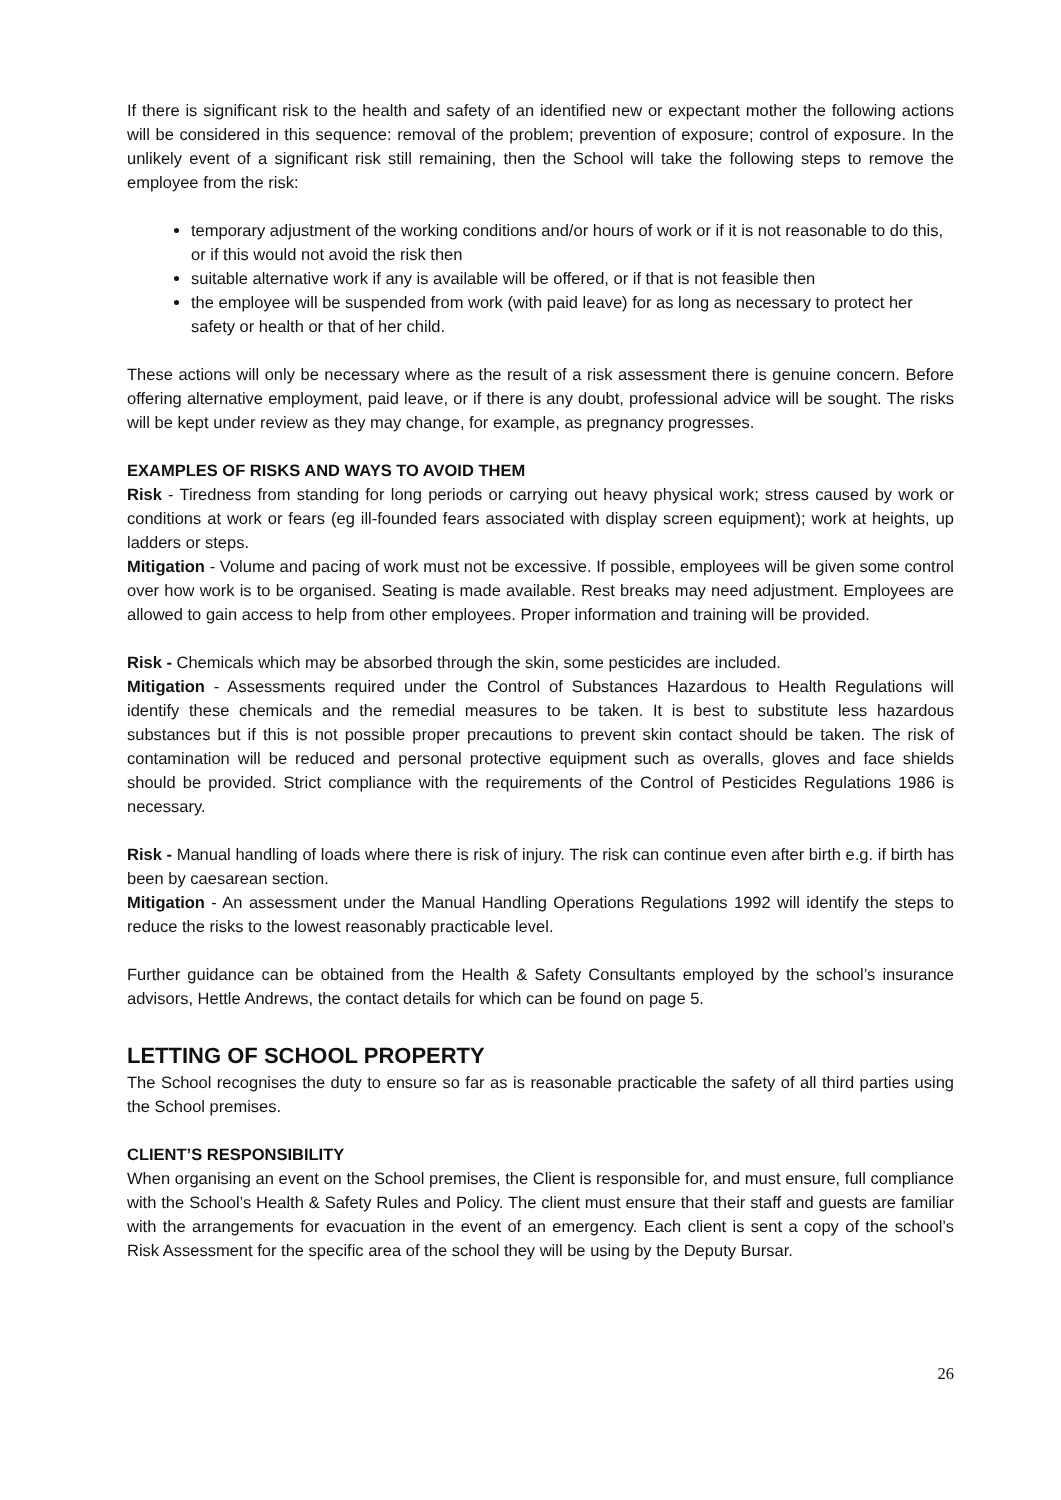If there is significant risk to the health and safety of an identified new or expectant mother the following actions will be considered in this sequence: removal of the problem; prevention of exposure; control of exposure. In the unlikely event of a significant risk still remaining, then the School will take the following steps to remove the employee from the risk:
temporary adjustment of the working conditions and/or hours of work or if it is not reasonable to do this, or if this would not avoid the risk then
suitable alternative work if any is available will be offered, or if that is not feasible then
the employee will be suspended from work (with paid leave) for as long as necessary to protect her safety or health or that of her child.
These actions will only be necessary where as the result of a risk assessment there is genuine concern. Before offering alternative employment, paid leave, or if there is any doubt, professional advice will be sought. The risks will be kept under review as they may change, for example, as pregnancy progresses.
EXAMPLES OF RISKS AND WAYS TO AVOID THEM
Risk - Tiredness from standing for long periods or carrying out heavy physical work; stress caused by work or conditions at work or fears (eg ill-founded fears associated with display screen equipment); work at heights, up ladders or steps.
Mitigation - Volume and pacing of work must not be excessive. If possible, employees will be given some control over how work is to be organised. Seating is made available. Rest breaks may need adjustment. Employees are allowed to gain access to help from other employees. Proper information and training will be provided.
Risk - Chemicals which may be absorbed through the skin, some pesticides are included.
Mitigation - Assessments required under the Control of Substances Hazardous to Health Regulations will identify these chemicals and the remedial measures to be taken. It is best to substitute less hazardous substances but if this is not possible proper precautions to prevent skin contact should be taken. The risk of contamination will be reduced and personal protective equipment such as overalls, gloves and face shields should be provided. Strict compliance with the requirements of the Control of Pesticides Regulations 1986 is necessary.
Risk - Manual handling of loads where there is risk of injury. The risk can continue even after birth e.g. if birth has been by caesarean section.
Mitigation - An assessment under the Manual Handling Operations Regulations 1992 will identify the steps to reduce the risks to the lowest reasonably practicable level.
Further guidance can be obtained from the Health & Safety Consultants employed by the school’s insurance advisors, Hettle Andrews, the contact details for which can be found on page 5.
LETTING OF SCHOOL PROPERTY
The School recognises the duty to ensure so far as is reasonable practicable the safety of all third parties using the School premises.
CLIENT’S RESPONSIBILITY
When organising an event on the School premises, the Client is responsible for, and must ensure, full compliance with the School’s Health & Safety Rules and Policy. The client must ensure that their staff and guests are familiar with the arrangements for evacuation in the event of an emergency. Each client is sent a copy of the school’s Risk Assessment for the specific area of the school they will be using by the Deputy Bursar.
26